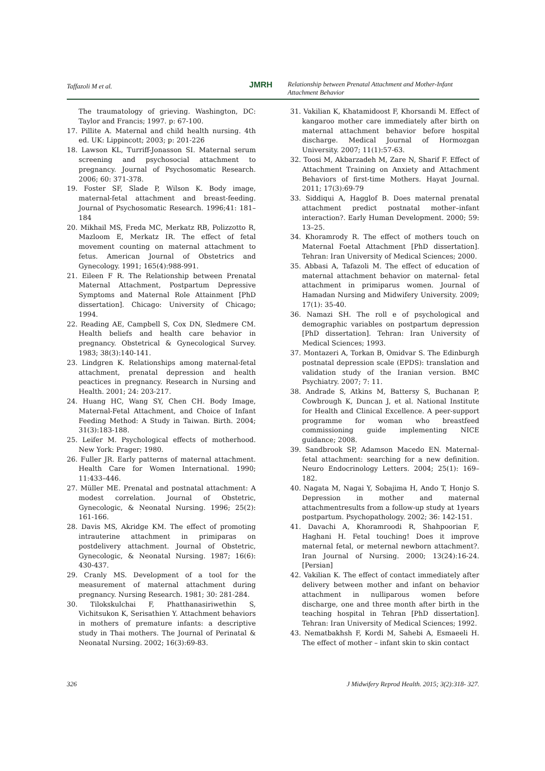Taffazoli M et al.
JMRH
Relationship between Prenatal Attachment and Mother-Infant Attachment Behavior
The traumatology of grieving. Washington, DC: Taylor and Francis; 1997. p: 67-100.
17. Pillite A. Maternal and child health nursing. 4th ed. UK: Lippincott; 2003; p: 201-226
18. Lawson KL, Turriff-Jonasson SI. Maternal serum screening and psychosocial attachment to pregnancy. Journal of Psychosomatic Research. 2006; 60: 371-378.
19. Foster SF, Slade P, Wilson K. Body image, maternal-fetal attachment and breast-feeding. Journal of Psychosomatic Research. 1996;41: 181–184
20. Mikhail MS, Freda MC, Merkatz RB, Polizzotto R, Mazloom E, Merkatz IR. The effect of fetal movement counting on maternal attachment to fetus. American Journal of Obstetrics and Gynecology. 1991; 165(4):988-991.
21. Eileen F R. The Relationship between Prenatal Maternal Attachment, Postpartum Depressive Symptoms and Maternal Role Attainment [PhD dissertation]. Chicago: University of Chicago; 1994.
22. Reading AE, Campbell S, Cox DN, Sledmere CM. Health beliefs and health care behavior in pregnancy. Obstetrical & Gynecological Survey. 1983; 38(3):140-141.
23. Lindgren K. Relationships among maternal-fetal attachment, prenatal depression and health peactices in pregnancy. Research in Nursing and Health. 2001; 24: 203-217.
24. Huang HC, Wang SY, Chen CH. Body Image, Maternal-Fetal Attachment, and Choice of Infant Feeding Method: A Study in Taiwan. Birth. 2004; 31(3):183-188.
25. Leifer M. Psychological effects of motherhood. New York: Prager; 1980.
26. Fuller JR. Early patterns of maternal attachment. Health Care for Women International. 1990; 11:433–446.
27. Müller ME. Prenatal and postnatal attachment: A modest correlation. Journal of Obstetric, Gynecologic, & Neonatal Nursing. 1996; 25(2): 161-166.
28. Davis MS, Akridge KM. The effect of promoting intrauterine attachment in primiparas on postdelivery attachment. Journal of Obstetric, Gynecologic, & Neonatal Nursing. 1987; 16(6): 430-437.
29. Cranly MS. Development of a tool for the measurement of maternal attachment during pregnancy. Nursing Research. 1981; 30: 281-284.
30. Tilokskulchai F, Phatthanasiriwethin S, Vichitsukon K, Serisathien Y. Attachment behaviors in mothers of premature infants: a descriptive study in Thai mothers. The Journal of Perinatal & Neonatal Nursing. 2002; 16(3):69-83.
31. Vakilian K, Khatamidoost F, Khorsandi M. Effect of kangaroo mother care immediately after birth on maternal attachment behavior before hospital discharge. Medical Journal of Hormozgan University. 2007; 11(1):57-63.
32. Toosi M, Akbarzadeh M, Zare N, Sharif F. Effect of Attachment Training on Anxiety and Attachment Behaviors of first-time Mothers. Hayat Journal. 2011; 17(3):69-79
33. Siddiqui A, Hagglof B. Does maternal prenatal attachment predict postnatal mother–infant interaction?. Early Human Development. 2000; 59: 13–25.
34. Khoramrody R. The effect of mothers touch on Maternal Foetal Attachment [PhD dissertation]. Tehran: Iran University of Medical Sciences; 2000.
35. Abbasi A, Tafazoli M. The effect of education of maternal attachment behavior on maternal- fetal attachment in primiparus women. Journal of Hamadan Nursing and Midwifery University. 2009; 17(1): 35-40.
36. Namazi SH. The roll e of psychological and demographic variables on postpartum depression [PhD dissertation]. Tehran: Iran University of Medical Sciences; 1993.
37. Montazeri A, Torkan B, Omidvar S. The Edinburgh postnatal depression scale (EPDS): translation and validation study of the Iranian version. BMC Psychiatry. 2007; 7: 11.
38. Andrade S, Atkins M, Battersy S, Buchanan P, Cowbrough K, Duncan J, et al. National Institute for Health and Clinical Excellence. A peer-support programme for woman who breastfeed commissioning guide implementing NICE guidance; 2008.
39. Sandbrook SP, Adamson Macedo EN. Maternal-fetal attachment: searching for a new definition. Neuro Endocrinology Letters. 2004; 25(1): 169–182.
40. Nagata M, Nagai Y, Sobajima H, Ando T, Honjo S. Depression in mother and maternal attachmentresults from a follow-up study at 1years postpartum. Psychopathology. 2002; 36: 142-151.
41. Davachi A, Khoramroodi R, Shahpoorian F, Haghani H. Fetal touching! Does it improve maternal fetal, or meternal newborn attachment?. Iran Journal of Nursing. 2000; 13(24):16-24. [Persian]
42. Vakilian K. The effect of contact immediately after delivery between mother and infant on behavior attachment in nulliparous women before discharge, one and three month after birth in the teaching hospital in Tehran [PhD dissertation]. Tehran: Iran University of Medical Sciences; 1992.
43. Nematbakhsh F, Kordi M, Sahebi A, Esmaeeli H. The effect of mother – infant skin to skin contact
326 J Midwifery Reprod Health. 2015; 3(2):318- 327.